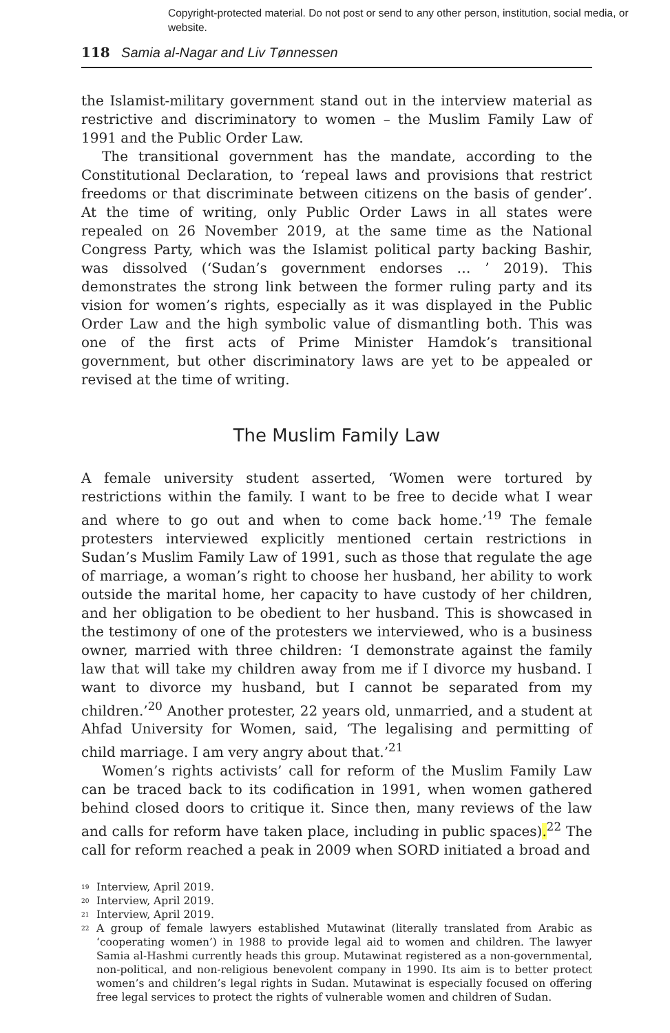Copyright-protected material. Do not post or send to any other person, institution, social media, or website.
118 Samia al-Nagar and Liv Tønnessen
the Islamist-military government stand out in the interview material as restrictive and discriminatory to women – the Muslim Family Law of 1991 and the Public Order Law.
The transitional government has the mandate, according to the Constitutional Declaration, to ‘repeal laws and provisions that restrict freedoms or that discriminate between citizens on the basis of gender’. At the time of writing, only Public Order Laws in all states were repealed on 26 November 2019, at the same time as the National Congress Party, which was the Islamist political party backing Bashir, was dissolved (‘Sudan’s government endorses … ’ 2019). This demonstrates the strong link between the former ruling party and its vision for women’s rights, especially as it was displayed in the Public Order Law and the high symbolic value of dismantling both. This was one of the first acts of Prime Minister Hamdok’s transitional government, but other discriminatory laws are yet to be appealed or revised at the time of writing.
The Muslim Family Law
A female university student asserted, ‘Women were tortured by restrictions within the family. I want to be free to decide what I wear and where to go out and when to come back home.’<sup>19</sup> The female protesters interviewed explicitly mentioned certain restrictions in Sudan’s Muslim Family Law of 1991, such as those that regulate the age of marriage, a woman’s right to choose her husband, her ability to work outside the marital home, her capacity to have custody of her children, and her obligation to be obedient to her husband. This is showcased in the testimony of one of the protesters we interviewed, who is a business owner, married with three children: ‘I demonstrate against the family law that will take my children away from me if I divorce my husband. I want to divorce my husband, but I cannot be separated from my children.’<sup>20</sup> Another protester, 22 years old, unmarried, and a student at Ahfad University for Women, said, ‘The legalising and permitting of child marriage. I am very angry about that.’<sup>21</sup>
Women’s rights activists’ call for reform of the Muslim Family Law can be traced back to its codification in 1991, when women gathered behind closed doors to critique it. Since then, many reviews of the law and calls for reform have taken place, including in public spaces).<sup>22</sup> The call for reform reached a peak in 2009 when SORD initiated a broad and
<sup>19</sup> Interview, April 2019.
<sup>20</sup> Interview, April 2019.
<sup>21</sup> Interview, April 2019.
<sup>22</sup> A group of female lawyers established Mutawinat (literally translated from Arabic as ‘cooperating women’) in 1988 to provide legal aid to women and children. The lawyer Samia al-Hashmi currently heads this group. Mutawinat registered as a non-governmental, non-political, and non-religious benevolent company in 1990. Its aim is to better protect women’s and children’s legal rights in Sudan. Mutawinat is especially focused on offering free legal services to protect the rights of vulnerable women and children of Sudan.